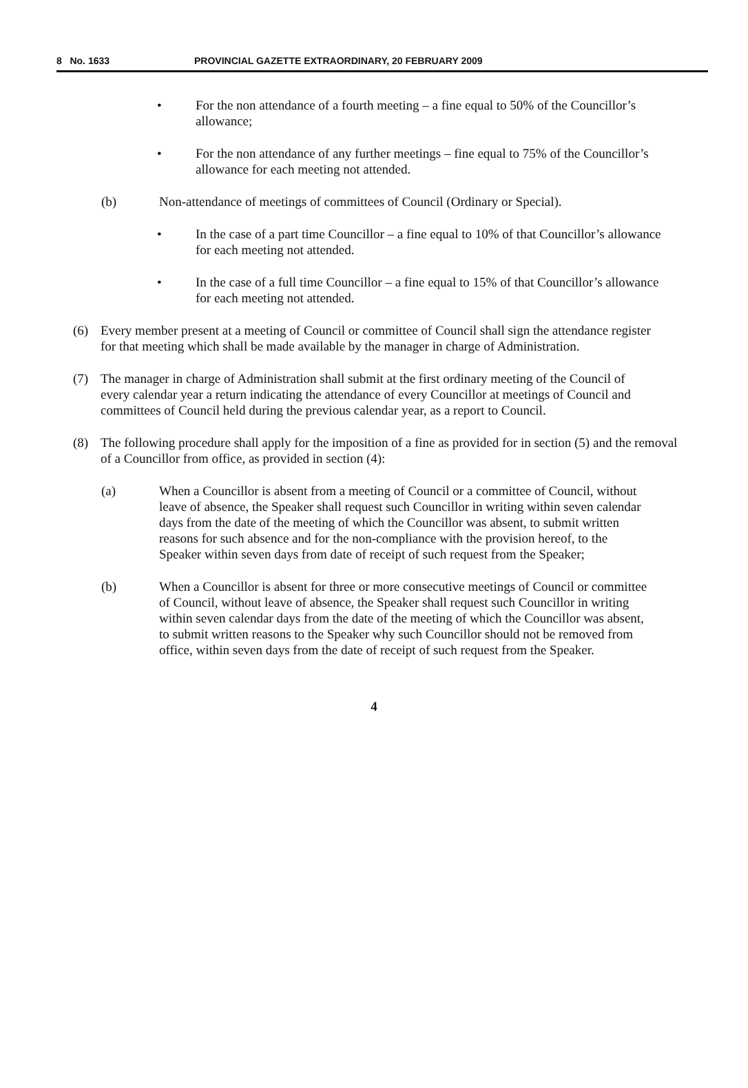8 No. 1633 PROVINCIAL GAZETTE EXTRAORDINARY, 20 FEBRUARY 2009
• For the non attendance of a fourth meeting – a fine equal to 50% of the Councillor’s allowance;
• For the non attendance of any further meetings – fine equal to 75% of the Councillor’s allowance for each meeting not attended.
(b) Non-attendance of meetings of committees of Council (Ordinary or Special).
• In the case of a part time Councillor – a fine equal to 10% of that Councillor’s allowance for each meeting not attended.
• In the case of a full time Councillor – a fine equal to 15% of that Councillor’s allowance for each meeting not attended.
(6) Every member present at a meeting of Council or committee of Council shall sign the attendance register for that meeting which shall be made available by the manager in charge of Administration.
(7) The manager in charge of Administration shall submit at the first ordinary meeting of the Council of every calendar year a return indicating the attendance of every Councillor at meetings of Council and committees of Council held during the previous calendar year, as a report to Council.
(8) The following procedure shall apply for the imposition of a fine as provided for in section (5) and the removal of a Councillor from office, as provided in section (4):
(a) When a Councillor is absent from a meeting of Council or a committee of Council, without leave of absence, the Speaker shall request such Councillor in writing within seven calendar days from the date of the meeting of which the Councillor was absent, to submit written reasons for such absence and for the non-compliance with the provision hereof, to the Speaker within seven days from date of receipt of such request from the Speaker;
(b) When a Councillor is absent for three or more consecutive meetings of Council or committee of Council, without leave of absence, the Speaker shall request such Councillor in writing within seven calendar days from the date of the meeting of which the Councillor was absent, to submit written reasons to the Speaker why such Councillor should not be removed from office, within seven days from the date of receipt of such request from the Speaker.
4